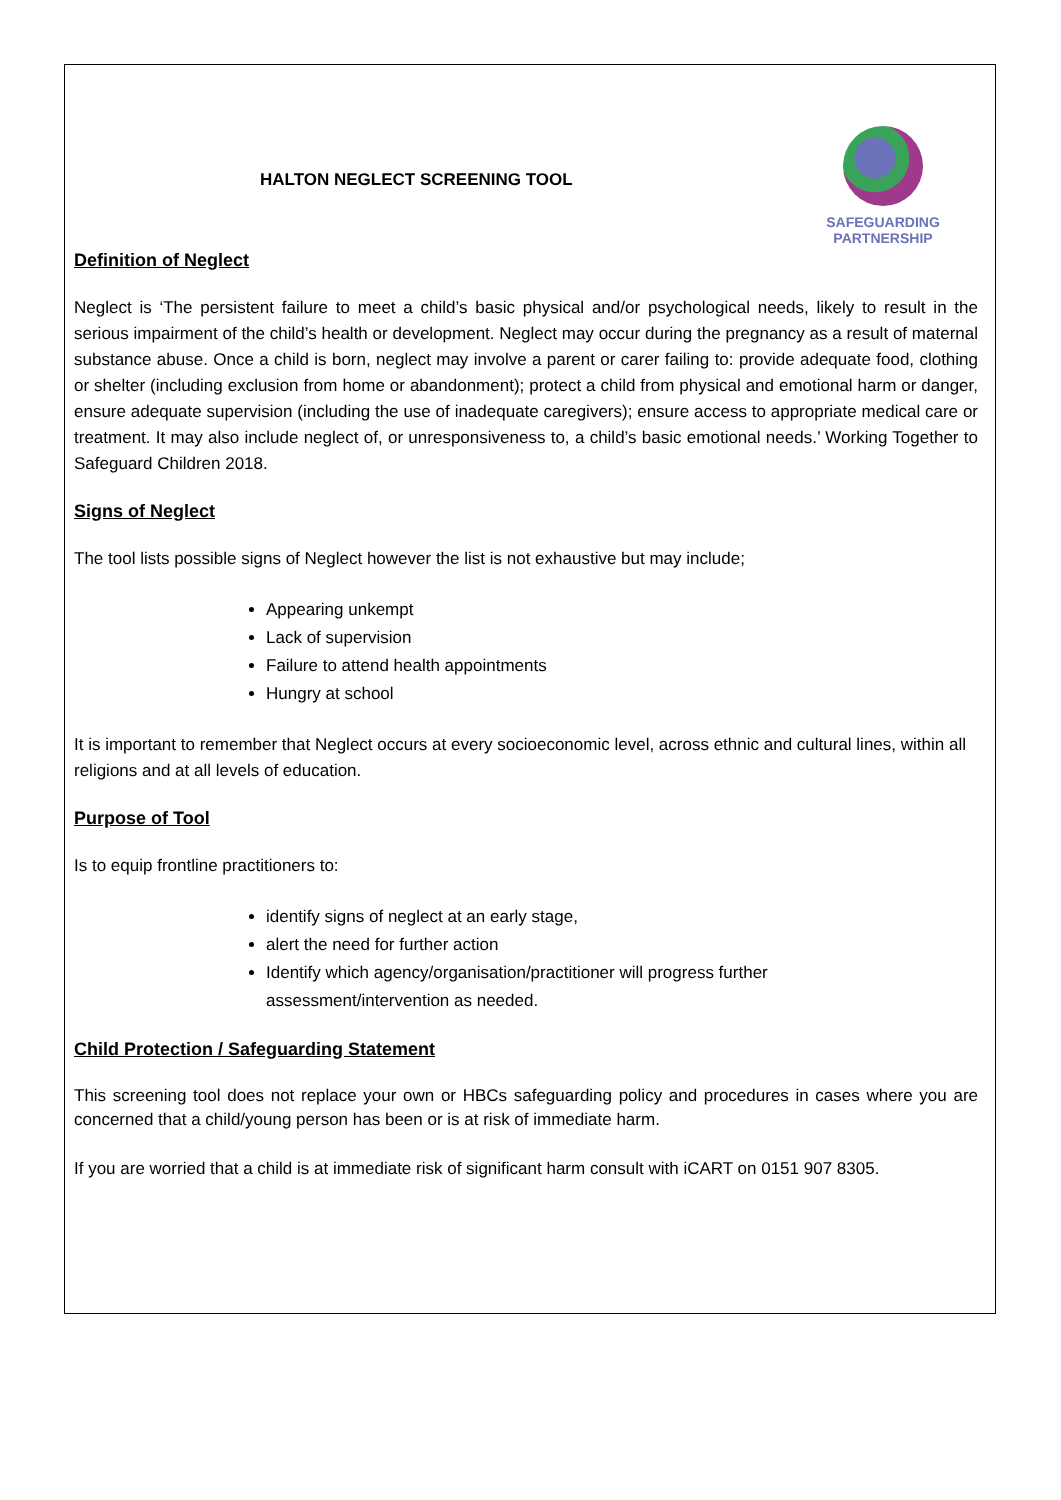SAFEGUARDING
PARTNERSHIP
HALTON NEGLECT SCREENING TOOL
Definition of Neglect
Neglect is ‘The persistent failure to meet a child’s basic physical and/or psychological needs, likely to result in the serious impairment of the child’s health or development. Neglect may occur during the pregnancy as a result of maternal substance abuse. Once a child is born, neglect may involve a parent or carer failing to: provide adequate food, clothing or shelter (including exclusion from home or abandonment); protect a child from physical and emotional harm or danger, ensure adequate supervision (including the use of inadequate caregivers); ensure access to appropriate medical care or treatment. It may also include neglect of, or unresponsiveness to, a child’s basic emotional needs.’ Working Together to Safeguard Children 2018.
Signs of Neglect
The tool lists possible signs of Neglect however the list is not exhaustive but may include;
Appearing unkempt
Lack of supervision
Failure to attend health appointments
Hungry at school
It is important to remember that Neglect occurs at every socioeconomic level, across ethnic and cultural lines, within all religions and at all levels of education.
Purpose of Tool
Is to equip frontline practitioners to:
identify signs of neglect at an early stage,
alert the need for further action
Identify which agency/organisation/practitioner will progress further assessment/intervention as needed.
Child Protection / Safeguarding Statement
This screening tool does not replace your own or HBCs safeguarding policy and procedures in cases where you are concerned that a child/young person has been or is at risk of immediate harm.
If you are worried that a child is at immediate risk of significant harm consult with iCART on 0151 907 8305.